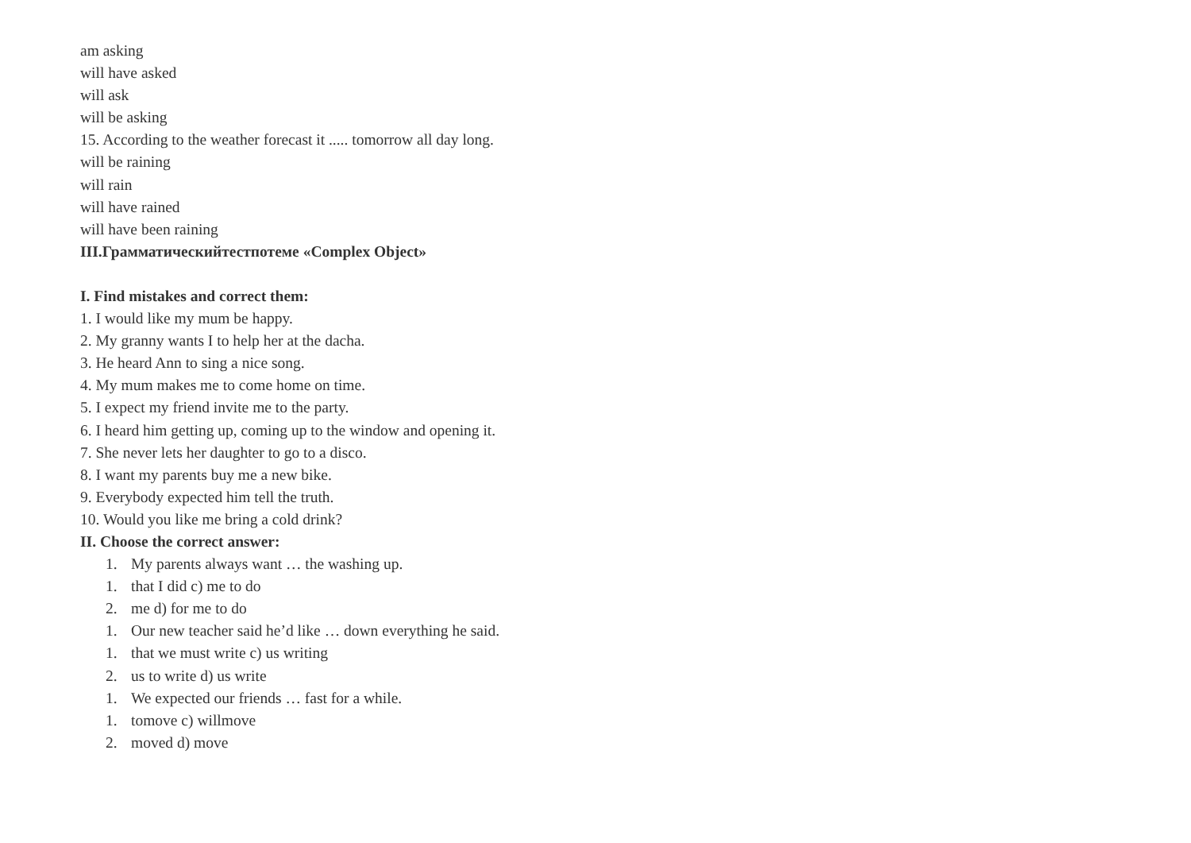am asking
will have asked
will ask
will be asking
15. According to the weather forecast it ..... tomorrow all day long.
will be raining
will rain
will have rained
will have been raining
III.Грамматическийтестпотеме «Complex Object»
I. Find mistakes and correct them:
1. I would like my mum be happy.
2. My granny wants I to help her at the dacha.
3. He heard Ann to sing a nice song.
4. My mum makes me to come home on time.
5. I expect my friend invite me to the party.
6. I heard him getting up, coming up to the window and opening it.
7. She never lets her daughter to go to a disco.
8. I want my parents buy me a new bike.
9. Everybody expected him tell the truth.
10. Would you like me bring a cold drink?
II. Choose the correct answer:
1. My parents always want … the washing up.
1. that I did c) me to do
2. me d) for me to do
1. Our new teacher said he’d like … down everything he said.
1. that we must write c) us writing
2. us to write d) us write
1. We expected our friends … fast for a while.
1. tomove c) willmove
2. moved d) move